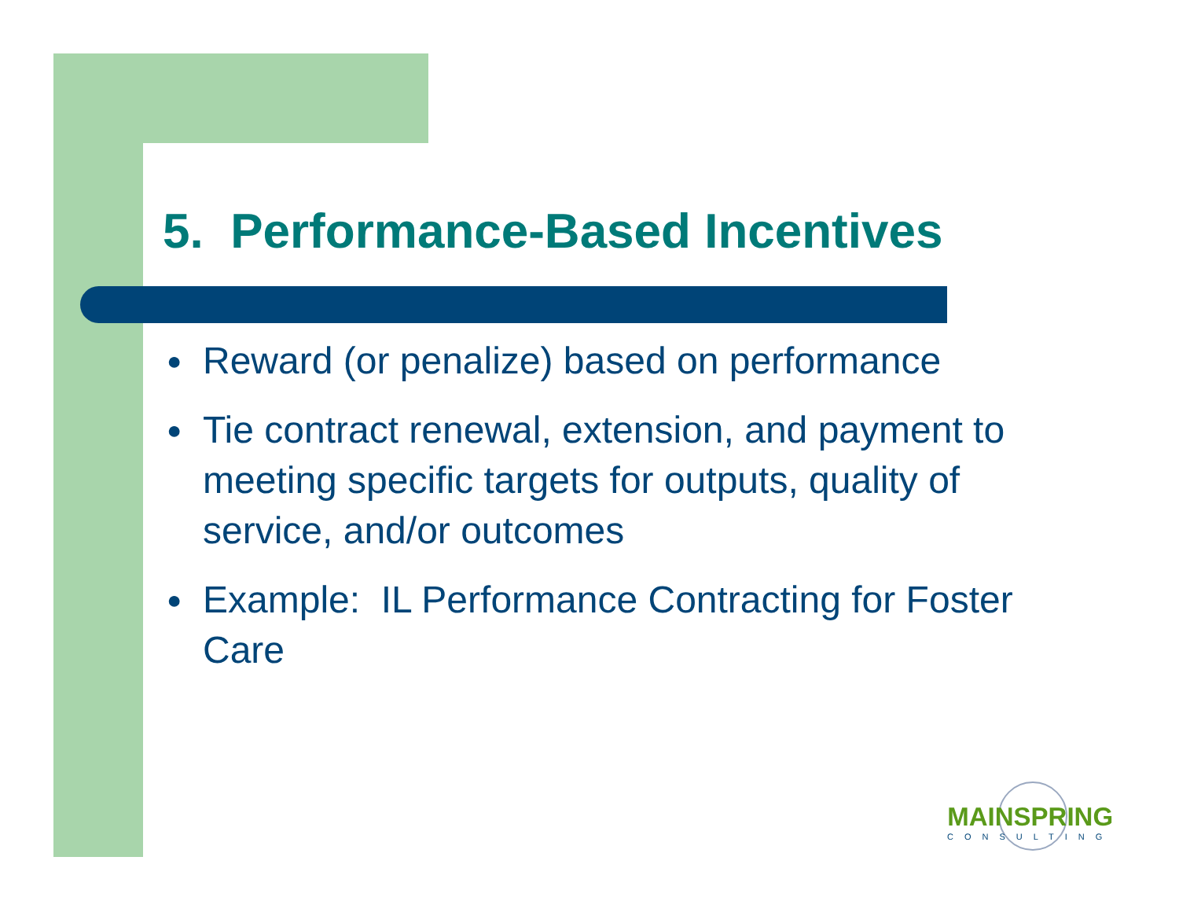5. Performance-Based Incentives
● Reward (or penalize) based on performance
● Tie contract renewal, extension, and payment to meeting specific targets for outputs, quality of service, and/or outcomes
● Example: IL Performance Contracting for Foster Care
MAINSPRING
CONSULTING